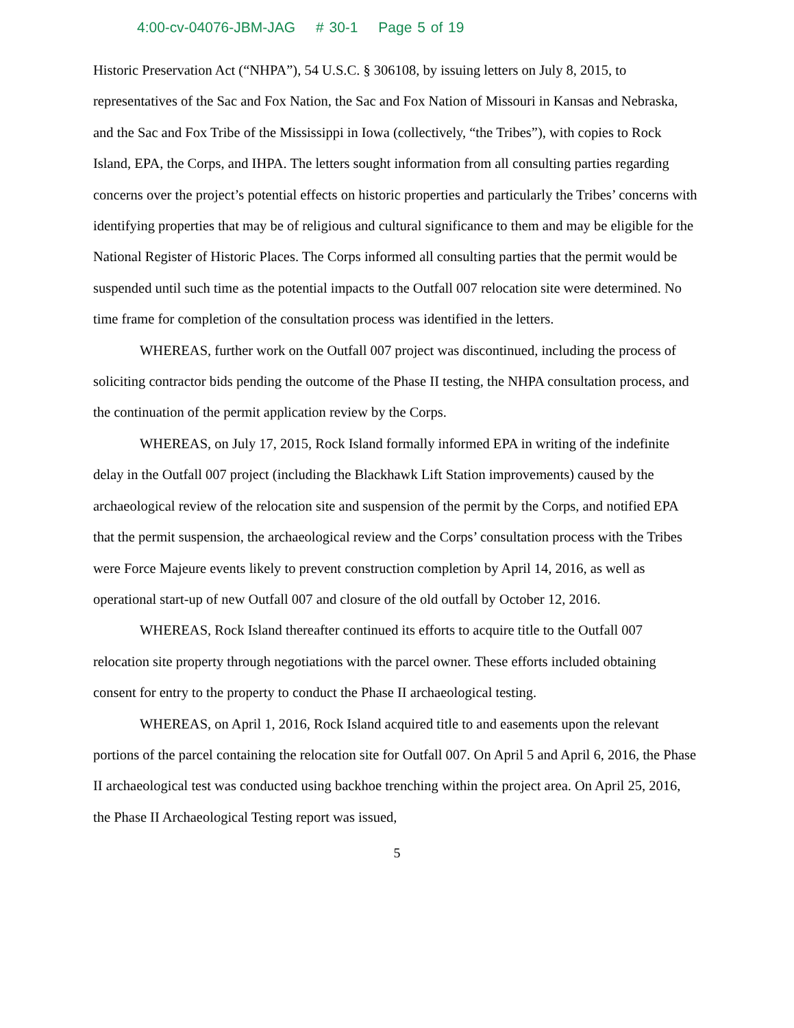4:00-cv-04076-JBM-JAG # 30-1 Page 5 of 19
Historic Preservation Act (“NHPA”), 54 U.S.C. § 306108, by issuing letters on July 8, 2015, to representatives of the Sac and Fox Nation, the Sac and Fox Nation of Missouri in Kansas and Nebraska, and the Sac and Fox Tribe of the Mississippi in Iowa (collectively, “the Tribes”), with copies to Rock Island, EPA, the Corps, and IHPA. The letters sought information from all consulting parties regarding concerns over the project’s potential effects on historic properties and particularly the Tribes’ concerns with identifying properties that may be of religious and cultural significance to them and may be eligible for the National Register of Historic Places. The Corps informed all consulting parties that the permit would be suspended until such time as the potential impacts to the Outfall 007 relocation site were determined. No time frame for completion of the consultation process was identified in the letters.
WHEREAS, further work on the Outfall 007 project was discontinued, including the process of soliciting contractor bids pending the outcome of the Phase II testing, the NHPA consultation process, and the continuation of the permit application review by the Corps.
WHEREAS, on July 17, 2015, Rock Island formally informed EPA in writing of the indefinite delay in the Outfall 007 project (including the Blackhawk Lift Station improvements) caused by the archaeological review of the relocation site and suspension of the permit by the Corps, and notified EPA that the permit suspension, the archaeological review and the Corps’ consultation process with the Tribes were Force Majeure events likely to prevent construction completion by April 14, 2016, as well as operational start-up of new Outfall 007 and closure of the old outfall by October 12, 2016.
WHEREAS, Rock Island thereafter continued its efforts to acquire title to the Outfall 007 relocation site property through negotiations with the parcel owner. These efforts included obtaining consent for entry to the property to conduct the Phase II archaeological testing.
WHEREAS, on April 1, 2016, Rock Island acquired title to and easements upon the relevant portions of the parcel containing the relocation site for Outfall 007. On April 5 and April 6, 2016, the Phase II archaeological test was conducted using backhoe trenching within the project area. On April 25, 2016, the Phase II Archaeological Testing report was issued,
5